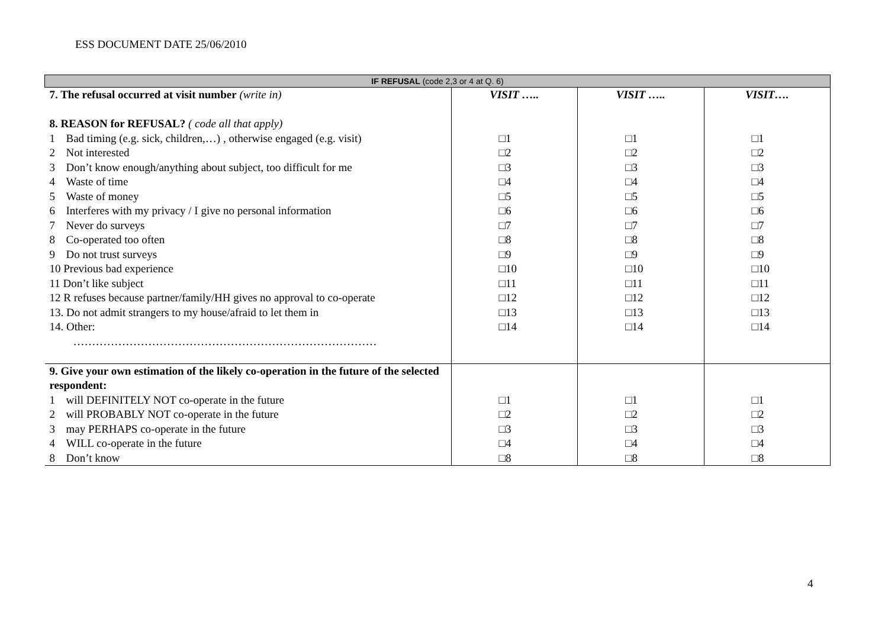ESS DOCUMENT DATE 25/06/2010
| IF REFUSAL (code 2,3 or 4 at Q. 6) | | | |
| --- | --- | --- | --- |
| 7. The refusal occurred at visit number (write in) 8. REASON for REFUSAL? ( code all that apply) | VISIT ….. | VISIT ….. | VISIT…. |
| 1 Bad timing (e.g. sick, children,…) , otherwise engaged (e.g. visit) 2 Not interested 3 Don’t know enough/anything about subject, too difficult for me 4 Waste of time 5 Waste of money 6 Interferes with my privacy / I give no personal information 7 Never do surveys 8 Co-operated too often 9 Do not trust surveys 10 Previous bad experience 11 Don’t like subject 12 R refuses because partner/family/HH gives no approval to co-operate 13. Do not admit strangers to my house/afraid to let them in 14. Other: ……………………………………………………………………… | □1 □2 □3 □4 □5 □6 □7 □8 □9 □10 □11 □12 □13 □14 | □1 □2 □3 □4 □5 □6 □7 □8 □9 □10 □11 □12 □13 □14 | □1 □2 □3 □4 □5 □6 □7 □8 □9 □10 □11 □12 □13 □14 |
| 9. Give your own estimation of the likely co-operation in the future of the selected respondent: 1 will DEFINITELY NOT co-operate in the future 2 will PROBABLY NOT co-operate in the future 3 may PERHAPS co-operate in the future 4 WILL co-operate in the future 8 Don’t know | □1 □2 □3 □4 □8 | □1 □2 □3 □4 □8 | □1 □2 □3 □4 □8 |
4